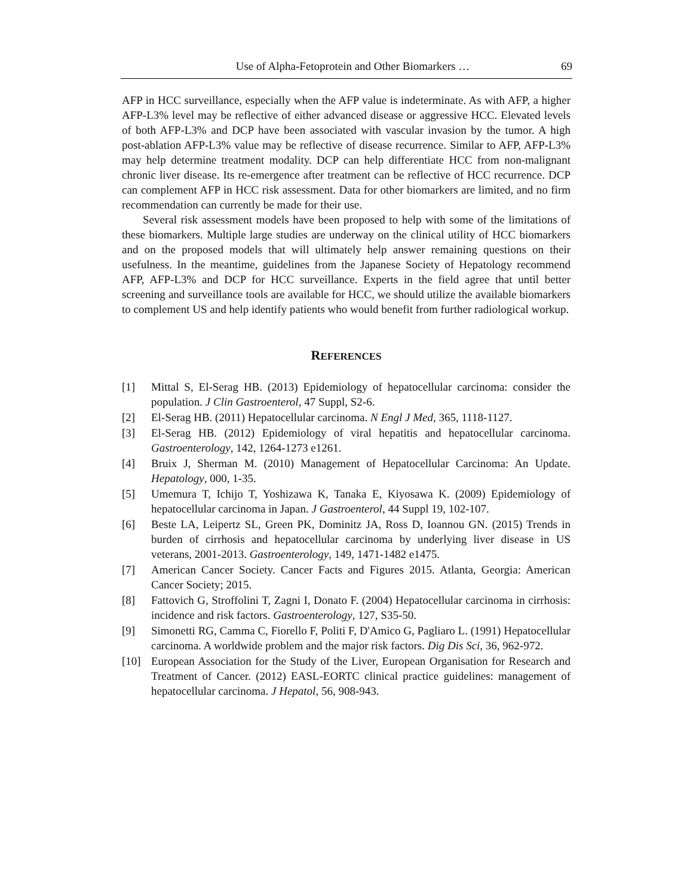Use of Alpha-Fetoprotein and Other Biomarkers … 69
AFP in HCC surveillance, especially when the AFP value is indeterminate. As with AFP, a higher AFP-L3% level may be reflective of either advanced disease or aggressive HCC. Elevated levels of both AFP-L3% and DCP have been associated with vascular invasion by the tumor. A high post-ablation AFP-L3% value may be reflective of disease recurrence. Similar to AFP, AFP-L3% may help determine treatment modality. DCP can help differentiate HCC from non-malignant chronic liver disease. Its re-emergence after treatment can be reflective of HCC recurrence. DCP can complement AFP in HCC risk assessment. Data for other biomarkers are limited, and no firm recommendation can currently be made for their use.
Several risk assessment models have been proposed to help with some of the limitations of these biomarkers. Multiple large studies are underway on the clinical utility of HCC biomarkers and on the proposed models that will ultimately help answer remaining questions on their usefulness. In the meantime, guidelines from the Japanese Society of Hepatology recommend AFP, AFP-L3% and DCP for HCC surveillance. Experts in the field agree that until better screening and surveillance tools are available for HCC, we should utilize the available biomarkers to complement US and help identify patients who would benefit from further radiological workup.
REFERENCES
[1] Mittal S, El-Serag HB. (2013) Epidemiology of hepatocellular carcinoma: consider the population. J Clin Gastroenterol, 47 Suppl, S2-6.
[2] El-Serag HB. (2011) Hepatocellular carcinoma. N Engl J Med, 365, 1118-1127.
[3] El-Serag HB. (2012) Epidemiology of viral hepatitis and hepatocellular carcinoma. Gastroenterology, 142, 1264-1273 e1261.
[4] Bruix J, Sherman M. (2010) Management of Hepatocellular Carcinoma: An Update. Hepatology, 000, 1-35.
[5] Umemura T, Ichijo T, Yoshizawa K, Tanaka E, Kiyosawa K. (2009) Epidemiology of hepatocellular carcinoma in Japan. J Gastroenterol, 44 Suppl 19, 102-107.
[6] Beste LA, Leipertz SL, Green PK, Dominitz JA, Ross D, Ioannou GN. (2015) Trends in burden of cirrhosis and hepatocellular carcinoma by underlying liver disease in US veterans, 2001-2013. Gastroenterology, 149, 1471-1482 e1475.
[7] American Cancer Society. Cancer Facts and Figures 2015. Atlanta, Georgia: American Cancer Society; 2015.
[8] Fattovich G, Stroffolini T, Zagni I, Donato F. (2004) Hepatocellular carcinoma in cirrhosis: incidence and risk factors. Gastroenterology, 127, S35-50.
[9] Simonetti RG, Camma C, Fiorello F, Politi F, D'Amico G, Pagliaro L. (1991) Hepatocellular carcinoma. A worldwide problem and the major risk factors. Dig Dis Sci, 36, 962-972.
[10] European Association for the Study of the Liver, European Organisation for Research and Treatment of Cancer. (2012) EASL-EORTC clinical practice guidelines: management of hepatocellular carcinoma. J Hepatol, 56, 908-943.